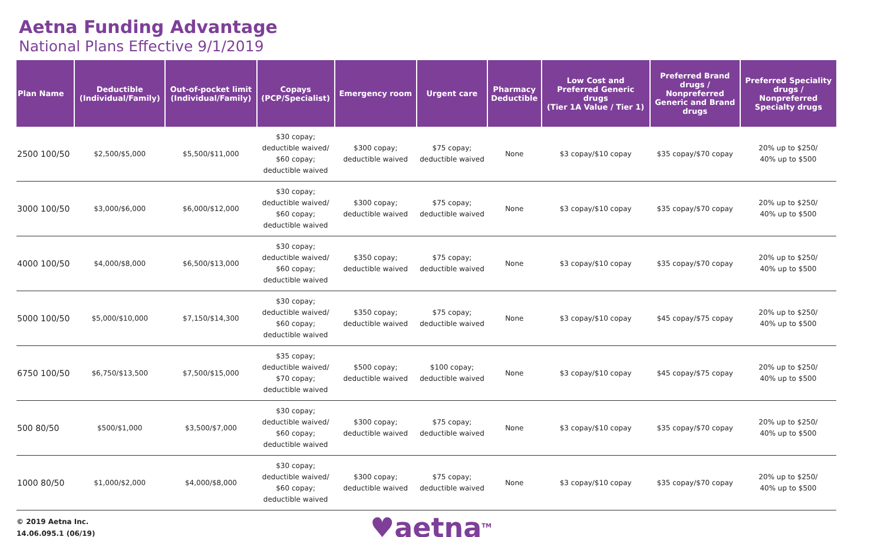Aetna Funding Advantage
National Plans Effective 9/1/2019
| Plan Name | Deductible (Individual/Family) | Out-of-pocket limit (Individual/Family) | Copays (PCP/Specialist) | Emergency room | Urgent care | Pharmacy Deductible | Low Cost and Preferred Generic drugs (Tier 1A Value / Tier 1) | Preferred Brand drugs / Nonpreferred Generic and Brand drugs | Preferred Speciality drugs / Nonpreferred Specialty drugs |
| --- | --- | --- | --- | --- | --- | --- | --- | --- | --- |
| 2500 100/50 | $2,500/$5,000 | $5,500/$11,000 | $30 copay; deductible waived/ $60 copay; deductible waived | $300 copay; deductible waived | $75 copay; deductible waived | None | $3 copay/$10 copay | $35 copay/$70 copay | 20% up to $250/ 40% up to $500 |
| 3000 100/50 | $3,000/$6,000 | $6,000/$12,000 | $30 copay; deductible waived/ $60 copay; deductible waived | $300 copay; deductible waived | $75 copay; deductible waived | None | $3 copay/$10 copay | $35 copay/$70 copay | 20% up to $250/ 40% up to $500 |
| 4000 100/50 | $4,000/$8,000 | $6,500/$13,000 | $30 copay; deductible waived/ $60 copay; deductible waived | $350 copay; deductible waived | $75 copay; deductible waived | None | $3 copay/$10 copay | $35 copay/$70 copay | 20% up to $250/ 40% up to $500 |
| 5000 100/50 | $5,000/$10,000 | $7,150/$14,300 | $30 copay; deductible waived/ $60 copay; deductible waived | $350 copay; deductible waived | $75 copay; deductible waived | None | $3 copay/$10 copay | $45 copay/$75 copay | 20% up to $250/ 40% up to $500 |
| 6750 100/50 | $6,750/$13,500 | $7,500/$15,000 | $35 copay; deductible waived/ $70 copay; deductible waived | $500 copay; deductible waived | $100 copay; deductible waived | None | $3 copay/$10 copay | $45 copay/$75 copay | 20% up to $250/ 40% up to $500 |
| 500 80/50 | $500/$1,000 | $3,500/$7,000 | $30 copay; deductible waived/ $60 copay; deductible waived | $300 copay; deductible waived | $75 copay; deductible waived | None | $3 copay/$10 copay | $35 copay/$70 copay | 20% up to $250/ 40% up to $500 |
| 1000 80/50 | $1,000/$2,000 | $4,000/$8,000 | $30 copay; deductible waived/ $60 copay; deductible waived | $300 copay; deductible waived | $75 copay; deductible waived | None | $3 copay/$10 copay | $35 copay/$70 copay | 20% up to $250/ 40% up to $500 |
© 2019 Aetna Inc.
14.06.095.1 (06/19)
♥aetna<sup>TM</sup>